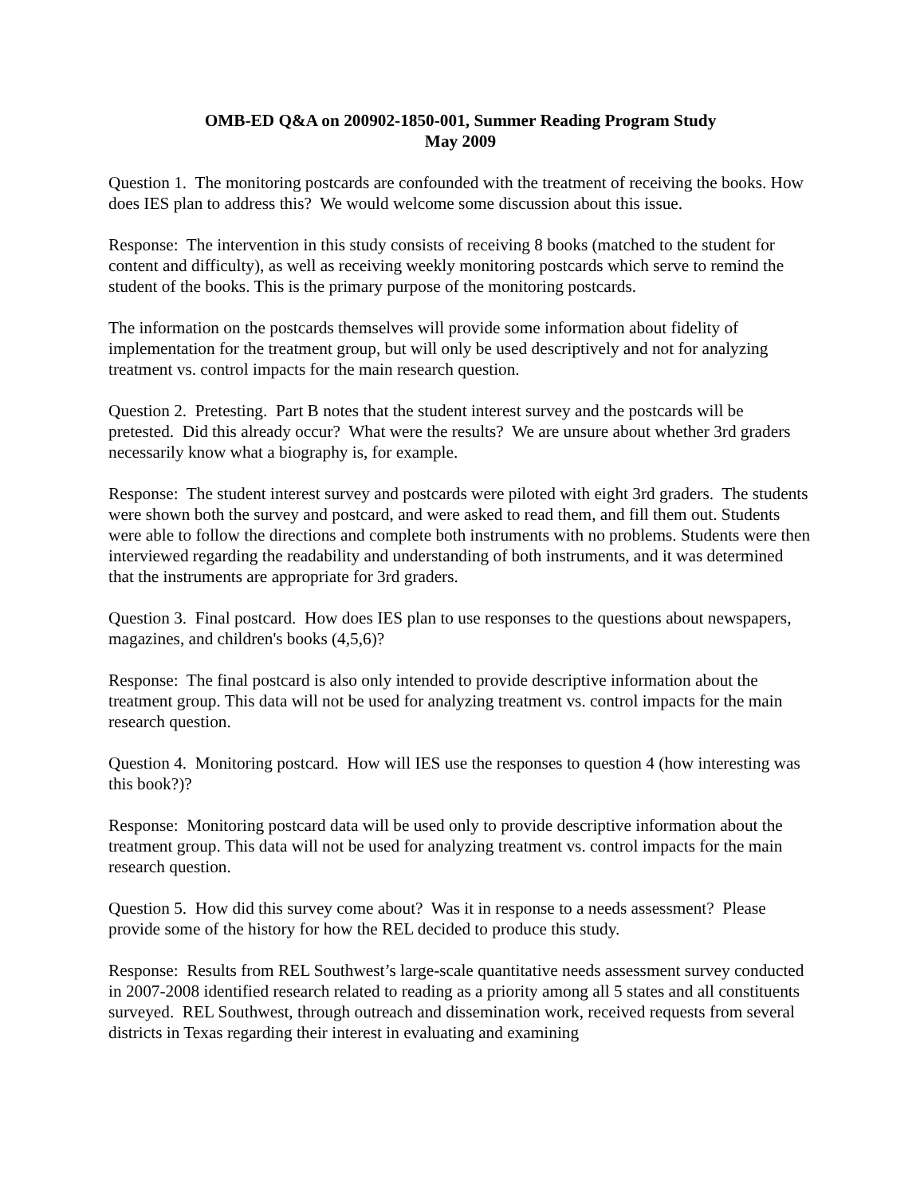OMB-ED Q&A on 200902-1850-001, Summer Reading Program Study
May 2009
Question 1. The monitoring postcards are confounded with the treatment of receiving the books. How does IES plan to address this? We would welcome some discussion about this issue.
Response: The intervention in this study consists of receiving 8 books (matched to the student for content and difficulty), as well as receiving weekly monitoring postcards which serve to remind the student of the books. This is the primary purpose of the monitoring postcards.
The information on the postcards themselves will provide some information about fidelity of implementation for the treatment group, but will only be used descriptively and not for analyzing treatment vs. control impacts for the main research question.
Question 2. Pretesting. Part B notes that the student interest survey and the postcards will be pretested. Did this already occur? What were the results? We are unsure about whether 3rd graders necessarily know what a biography is, for example.
Response: The student interest survey and postcards were piloted with eight 3rd graders. The students were shown both the survey and postcard, and were asked to read them, and fill them out. Students were able to follow the directions and complete both instruments with no problems. Students were then interviewed regarding the readability and understanding of both instruments, and it was determined that the instruments are appropriate for 3rd graders.
Question 3. Final postcard. How does IES plan to use responses to the questions about newspapers, magazines, and children's books (4,5,6)?
Response: The final postcard is also only intended to provide descriptive information about the treatment group. This data will not be used for analyzing treatment vs. control impacts for the main research question.
Question 4. Monitoring postcard. How will IES use the responses to question 4 (how interesting was this book?)?
Response: Monitoring postcard data will be used only to provide descriptive information about the treatment group. This data will not be used for analyzing treatment vs. control impacts for the main research question.
Question 5. How did this survey come about? Was it in response to a needs assessment? Please provide some of the history for how the REL decided to produce this study.
Response: Results from REL Southwest’s large-scale quantitative needs assessment survey conducted in 2007-2008 identified research related to reading as a priority among all 5 states and all constituents surveyed. REL Southwest, through outreach and dissemination work, received requests from several districts in Texas regarding their interest in evaluating and examining